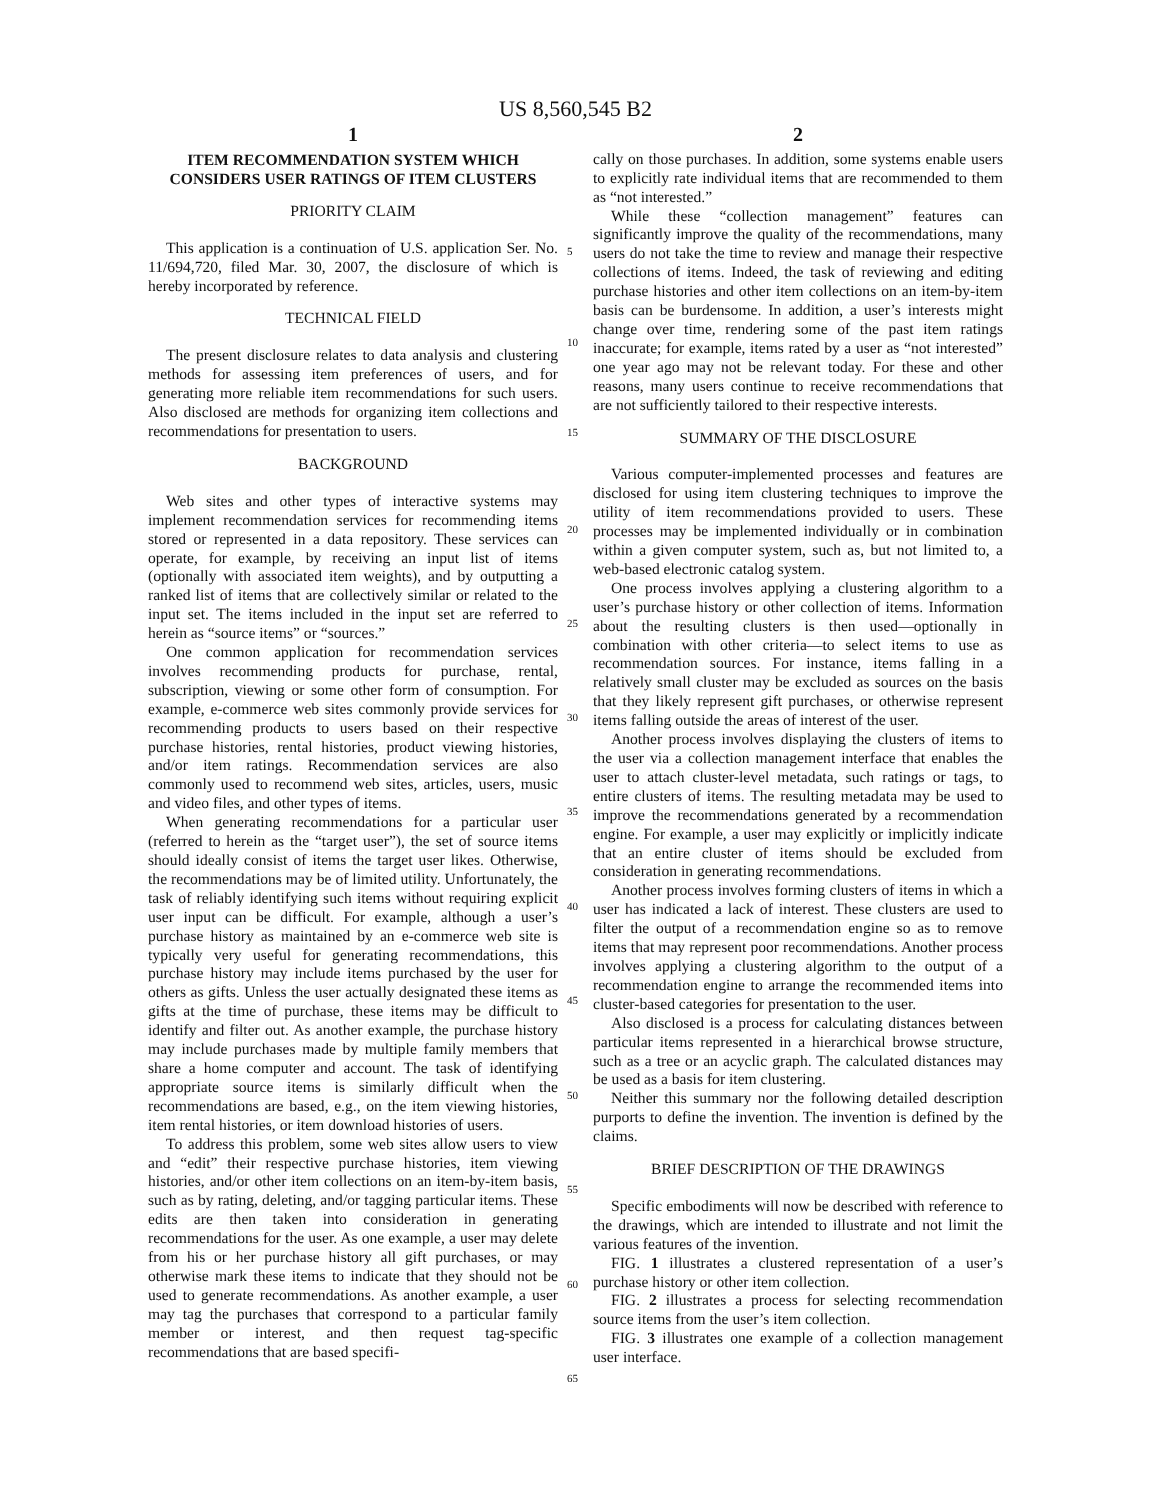US 8,560,545 B2
1
ITEM RECOMMENDATION SYSTEM WHICH CONSIDERS USER RATINGS OF ITEM CLUSTERS
PRIORITY CLAIM
This application is a continuation of U.S. application Ser. No. 11/694,720, filed Mar. 30, 2007, the disclosure of which is hereby incorporated by reference.
TECHNICAL FIELD
The present disclosure relates to data analysis and clustering methods for assessing item preferences of users, and for generating more reliable item recommendations for such users. Also disclosed are methods for organizing item collections and recommendations for presentation to users.
BACKGROUND
Web sites and other types of interactive systems may implement recommendation services for recommending items stored or represented in a data repository. These services can operate, for example, by receiving an input list of items (optionally with associated item weights), and by outputting a ranked list of items that are collectively similar or related to the input set. The items included in the input set are referred to herein as “source items” or “sources.”
One common application for recommendation services involves recommending products for purchase, rental, subscription, viewing or some other form of consumption. For example, e-commerce web sites commonly provide services for recommending products to users based on their respective purchase histories, rental histories, product viewing histories, and/or item ratings. Recommendation services are also commonly used to recommend web sites, articles, users, music and video files, and other types of items.
When generating recommendations for a particular user (referred to herein as the “target user”), the set of source items should ideally consist of items the target user likes. Otherwise, the recommendations may be of limited utility. Unfortunately, the task of reliably identifying such items without requiring explicit user input can be difficult. For example, although a user’s purchase history as maintained by an e-commerce web site is typically very useful for generating recommendations, this purchase history may include items purchased by the user for others as gifts. Unless the user actually designated these items as gifts at the time of purchase, these items may be difficult to identify and filter out. As another example, the purchase history may include purchases made by multiple family members that share a home computer and account. The task of identifying appropriate source items is similarly difficult when the recommendations are based, e.g., on the item viewing histories, item rental histories, or item download histories of users.
To address this problem, some web sites allow users to view and “edit” their respective purchase histories, item viewing histories, and/or other item collections on an item-by-item basis, such as by rating, deleting, and/or tagging particular items. These edits are then taken into consideration in generating recommendations for the user. As one example, a user may delete from his or her purchase history all gift purchases, or may otherwise mark these items to indicate that they should not be used to generate recommendations. As another example, a user may tag the purchases that correspond to a particular family member or interest, and then request tag-specific recommendations that are based specifi-
2
cally on those purchases. In addition, some systems enable users to explicitly rate individual items that are recommended to them as “not interested.”
While these “collection management” features can significantly improve the quality of the recommendations, many users do not take the time to review and manage their respective collections of items. Indeed, the task of reviewing and editing purchase histories and other item collections on an item-by-item basis can be burdensome. In addition, a user’s interests might change over time, rendering some of the past item ratings inaccurate; for example, items rated by a user as “not interested” one year ago may not be relevant today. For these and other reasons, many users continue to receive recommendations that are not sufficiently tailored to their respective interests.
SUMMARY OF THE DISCLOSURE
Various computer-implemented processes and features are disclosed for using item clustering techniques to improve the utility of item recommendations provided to users. These processes may be implemented individually or in combination within a given computer system, such as, but not limited to, a web-based electronic catalog system.
One process involves applying a clustering algorithm to a user’s purchase history or other collection of items. Information about the resulting clusters is then used—optionally in combination with other criteria—to select items to use as recommendation sources. For instance, items falling in a relatively small cluster may be excluded as sources on the basis that they likely represent gift purchases, or otherwise represent items falling outside the areas of interest of the user.
Another process involves displaying the clusters of items to the user via a collection management interface that enables the user to attach cluster-level metadata, such ratings or tags, to entire clusters of items. The resulting metadata may be used to improve the recommendations generated by a recommendation engine. For example, a user may explicitly or implicitly indicate that an entire cluster of items should be excluded from consideration in generating recommendations.
Another process involves forming clusters of items in which a user has indicated a lack of interest. These clusters are used to filter the output of a recommendation engine so as to remove items that may represent poor recommendations. Another process involves applying a clustering algorithm to the output of a recommendation engine to arrange the recommended items into cluster-based categories for presentation to the user.
Also disclosed is a process for calculating distances between particular items represented in a hierarchical browse structure, such as a tree or an acyclic graph. The calculated distances may be used as a basis for item clustering.
Neither this summary nor the following detailed description purports to define the invention. The invention is defined by the claims.
BRIEF DESCRIPTION OF THE DRAWINGS
Specific embodiments will now be described with reference to the drawings, which are intended to illustrate and not limit the various features of the invention.
FIG. 1 illustrates a clustered representation of a user’s purchase history or other item collection.
FIG. 2 illustrates a process for selecting recommendation source items from the user’s item collection.
FIG. 3 illustrates one example of a collection management user interface.
5
10
15
20
25
30
35
40
45
50
55
60
65